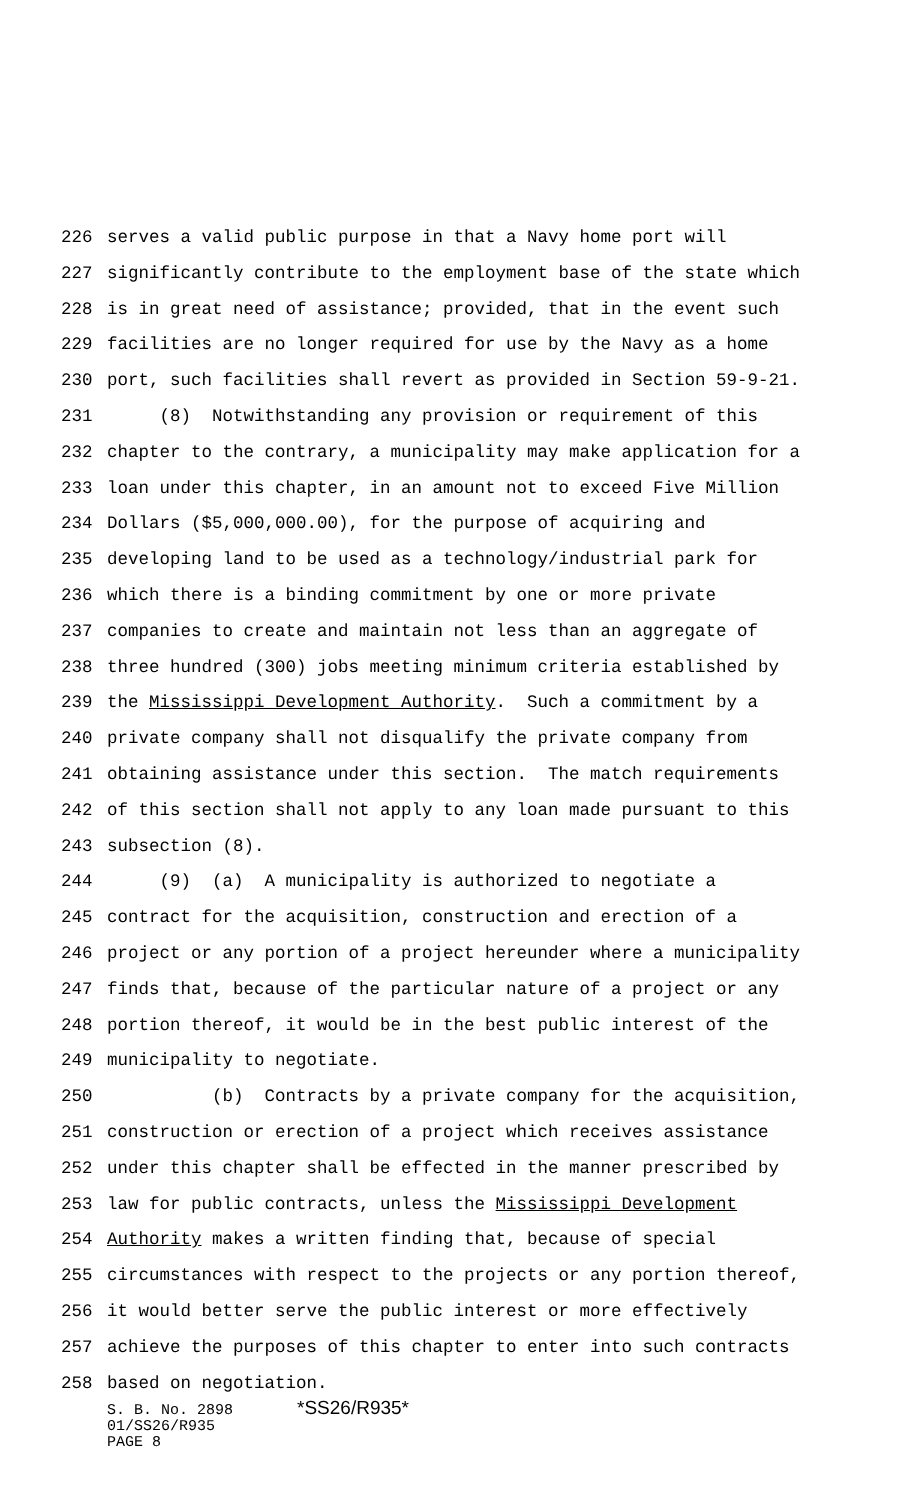226 serves a valid public purpose in that a Navy home port will
227 significantly contribute to the employment base of the state which
228 is in great need of assistance; provided, that in the event such
229 facilities are no longer required for use by the Navy as a home
230 port, such facilities shall revert as provided in Section 59-9-21.
231 (8) Notwithstanding any provision or requirement of this
232 chapter to the contrary, a municipality may make application for a
233 loan under this chapter, in an amount not to exceed Five Million
234 Dollars ($5,000,000.00), for the purpose of acquiring and
235 developing land to be used as a technology/industrial park for
236 which there is a binding commitment by one or more private
237 companies to create and maintain not less than an aggregate of
238 three hundred (300) jobs meeting minimum criteria established by
239 the Mississippi Development Authority. Such a commitment by a
240 private company shall not disqualify the private company from
241 obtaining assistance under this section. The match requirements
242 of this section shall not apply to any loan made pursuant to this
243 subsection (8).
244 (9) (a) A municipality is authorized to negotiate a
245 contract for the acquisition, construction and erection of a
246 project or any portion of a project hereunder where a municipality
247 finds that, because of the particular nature of a project or any
248 portion thereof, it would be in the best public interest of the
249 municipality to negotiate.
250 (b) Contracts by a private company for the acquisition,
251 construction or erection of a project which receives assistance
252 under this chapter shall be effected in the manner prescribed by
253 law for public contracts, unless the Mississippi Development
254 Authority makes a written finding that, because of special
255 circumstances with respect to the projects or any portion thereof,
256 it would better serve the public interest or more effectively
257 achieve the purposes of this chapter to enter into such contracts
258 based on negotiation.
S. B. No. 2898 *SS26/R935*
01/SS26/R935
PAGE 8